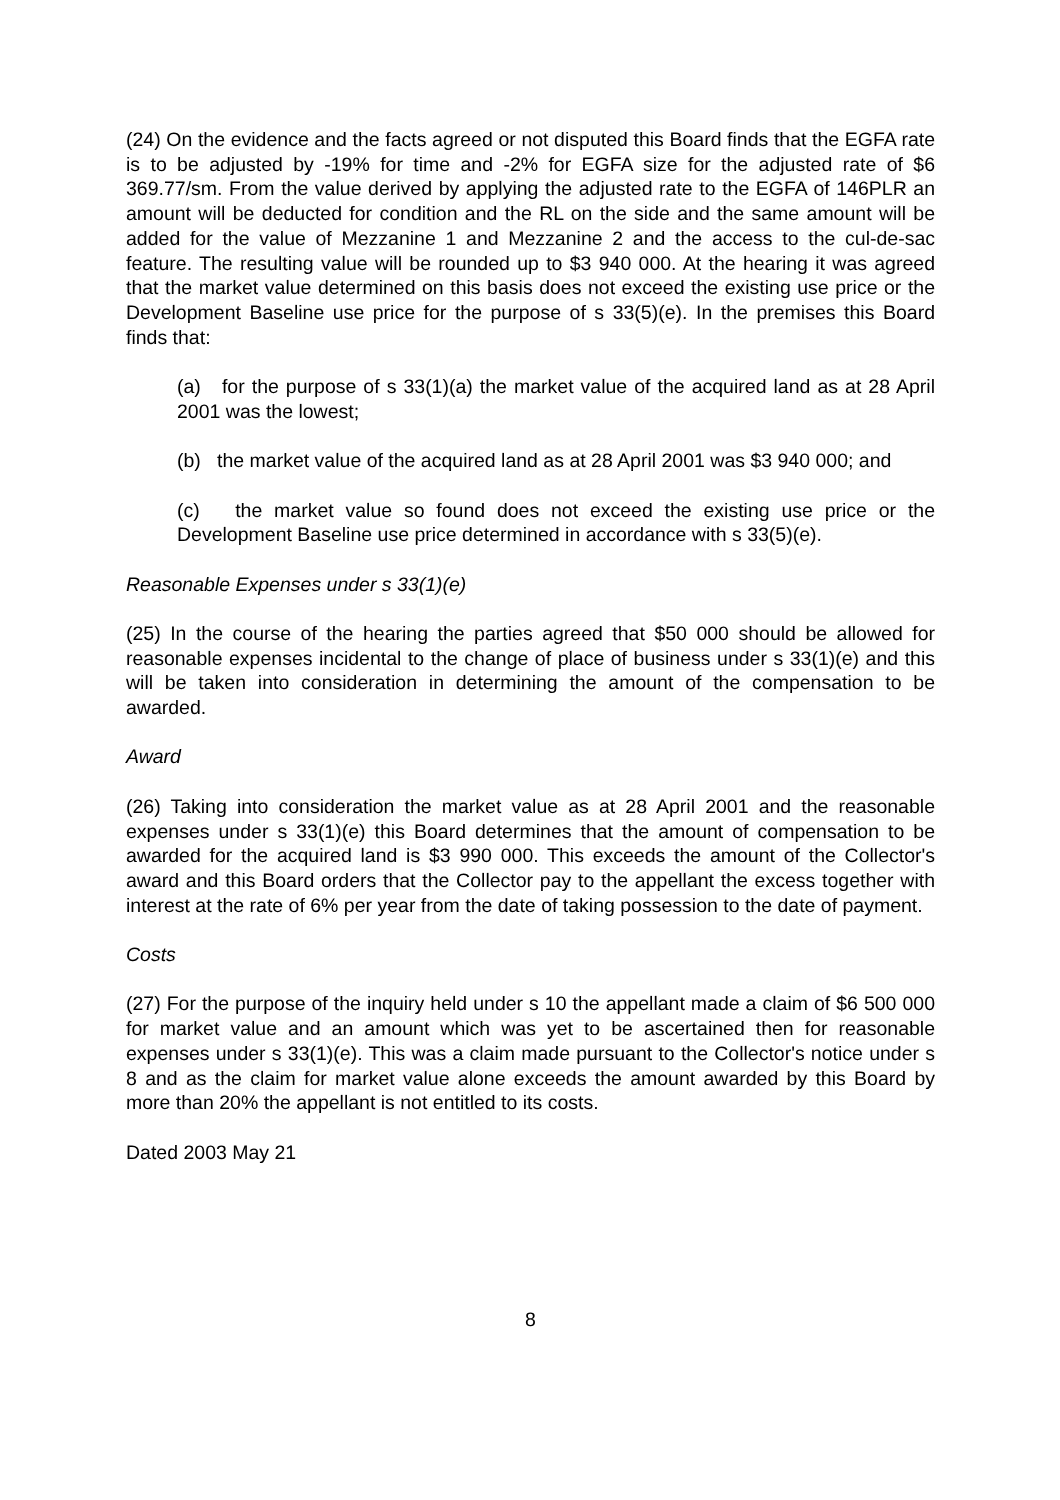(24) On the evidence and the facts agreed or not disputed this Board finds that the EGFA rate is to be adjusted by -19% for time and -2% for EGFA size for the adjusted rate of $6 369.77/sm. From the value derived by applying the adjusted rate to the EGFA of 146PLR an amount will be deducted for condition and the RL on the side and the same amount will be added for the value of Mezzanine 1 and Mezzanine 2 and the access to the cul-de-sac feature. The resulting value will be rounded up to $3 940 000. At the hearing it was agreed that the market value determined on this basis does not exceed the existing use price or the Development Baseline use price for the purpose of s 33(5)(e). In the premises this Board finds that:
(a) for the purpose of s 33(1)(a) the market value of the acquired land as at 28 April 2001 was the lowest;
(b) the market value of the acquired land as at 28 April 2001 was $3 940 000; and
(c) the market value so found does not exceed the existing use price or the Development Baseline use price determined in accordance with s 33(5)(e).
Reasonable Expenses under s 33(1)(e)
(25) In the course of the hearing the parties agreed that $50 000 should be allowed for reasonable expenses incidental to the change of place of business under s 33(1)(e) and this will be taken into consideration in determining the amount of the compensation to be awarded.
Award
(26) Taking into consideration the market value as at 28 April 2001 and the reasonable expenses under s 33(1)(e) this Board determines that the amount of compensation to be awarded for the acquired land is $3 990 000. This exceeds the amount of the Collector's award and this Board orders that the Collector pay to the appellant the excess together with interest at the rate of 6% per year from the date of taking possession to the date of payment.
Costs
(27) For the purpose of the inquiry held under s 10 the appellant made a claim of $6 500 000 for market value and an amount which was yet to be ascertained then for reasonable expenses under s 33(1)(e). This was a claim made pursuant to the Collector's notice under s 8 and as the claim for market value alone exceeds the amount awarded by this Board by more than 20% the appellant is not entitled to its costs.
Dated 2003 May 21
8